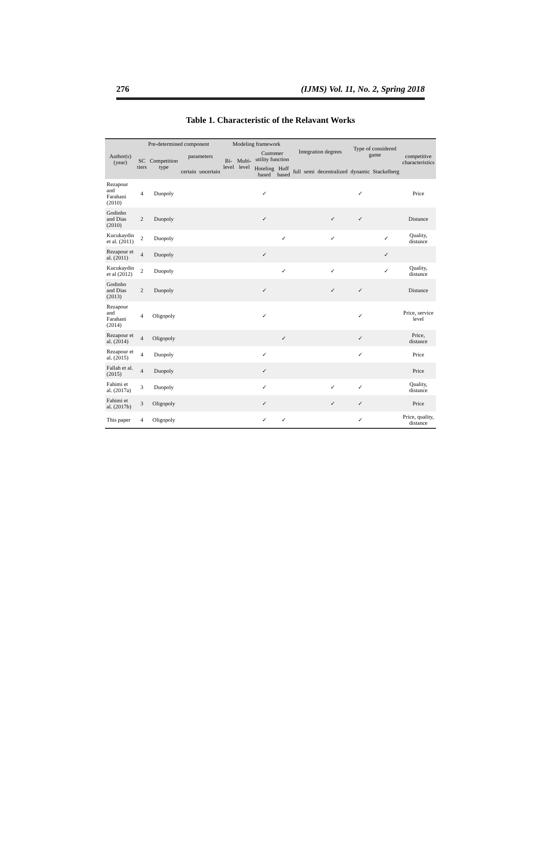276 (IJMS) Vol. 11, No. 2, Spring 2018
Table 1. Characteristic of the Relavant Works
| Author(s)(year) | Pre-determined component | | | | Modeling framework | | | | Integration degrees | | | Type of considered game | | competitive characteristics |
| --- | --- | --- | --- | --- | --- | --- | --- | --- | --- | --- | --- | --- | --- | --- |
| | SC tiers | Competition type | parameters | | Bi-level | Multi-level | Customer utility function | | | | | | | |
| | | | certain | uncertain | | | Hoteling based | Huff based | full | semi | decentralized | dynamic | Stackelberg | |
| Rezapour and Farahani (2010) | 4 | Duopoly | | | | | ✓ | | | | | ✓ | | Price |
| Godinho and Dias (2010) | 2 | Duopoly | | | | | ✓ | | | | ✓ | ✓ | | Distance |
| Kucukaydin et al. (2011) | 2 | Duopoly | | | | | | ✓ | | | ✓ | | ✓ | Quality, distance |
| Rezapour et al. (2011) | 4 | Duopoly | | | | | ✓ | | | | | | ✓ | |
| Kucukaydin et al (2012) | 2 | Duopoly | | | | | | ✓ | | | ✓ | | ✓ | Quality, distance |
| Godinho and Dias (2013) | 2 | Duopoly | | | | | ✓ | | | | ✓ | ✓ | | Distance |
| Rezapour and Farahani (2014) | 4 | Oligopoly | | | | | ✓ | | | | | ✓ | | Price, service level |
| Rezapour et al. (2014) | 4 | Oligopoly | | | | | | ✓ | | | | ✓ | | Price, distance |
| Rezapour et al. (2015) | 4 | Duopoly | | | | | ✓ | | | | | ✓ | | Price |
| Fallah et al. (2015) | 4 | Duopoly | | | | | ✓ | | | | | | | Price |
| Fahimi et al. (2017a) | 3 | Duopoly | | | | | ✓ | | | | ✓ | ✓ | | Quality, distance |
| Fahimi et al. (2017b) | 3 | Oligopoly | | | | | ✓ | | | | ✓ | ✓ | | Price |
| This paper | 4 | Oligopoly | | | | | ✓ | ✓ | | | | ✓ | | Price, quality, distance |